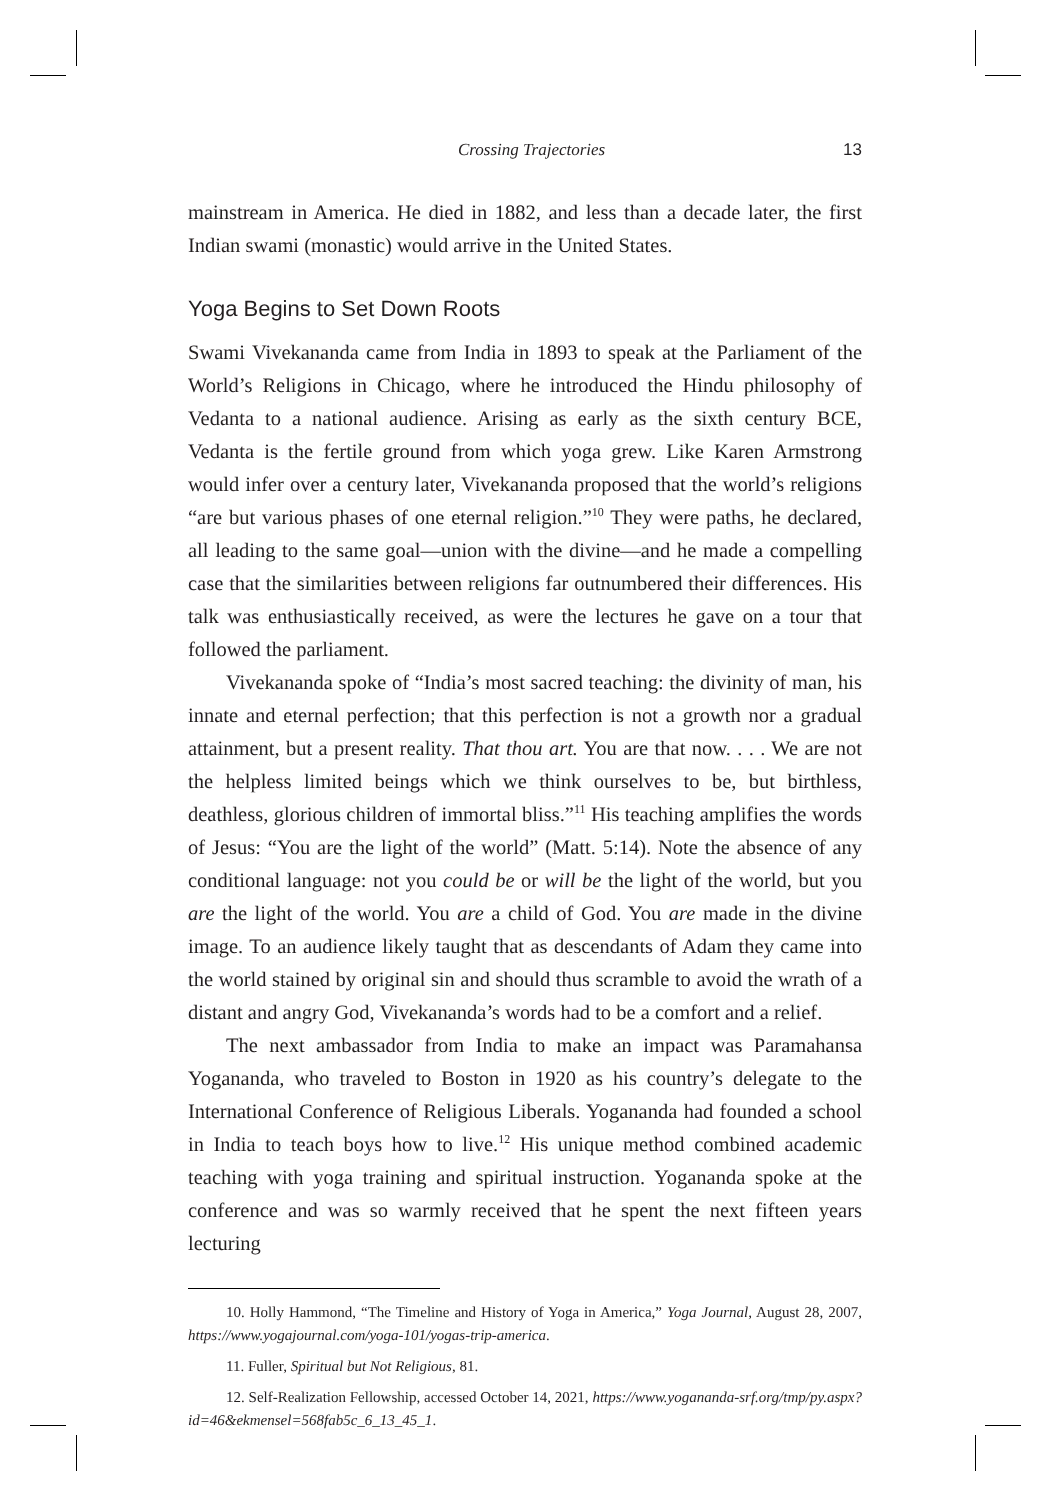Crossing Trajectories 13
mainstream in America. He died in 1882, and less than a decade later, the first Indian swami (monastic) would arrive in the United States.
Yoga Begins to Set Down Roots
Swami Vivekananda came from India in 1893 to speak at the Parliament of the World’s Religions in Chicago, where he introduced the Hindu philosophy of Vedanta to a national audience. Arising as early as the sixth century BCE, Vedanta is the fertile ground from which yoga grew. Like Karen Armstrong would infer over a century later, Vivekananda proposed that the world’s religions “are but various phases of one eternal religion.”<sup>10</sup> They were paths, he declared, all leading to the same goal—union with the divine—and he made a compelling case that the similarities between religions far outnumbered their differences. His talk was enthusiastically received, as were the lectures he gave on a tour that followed the parliament.
Vivekananda spoke of “India’s most sacred teaching: the divinity of man, his innate and eternal perfection; that this perfection is not a growth nor a gradual attainment, but a present reality. That thou art. You are that now. . . . We are not the helpless limited beings which we think ourselves to be, but birthless, deathless, glorious children of immortal bliss.”<sup>11</sup> His teaching amplifies the words of Jesus: “You are the light of the world” (Matt. 5:14). Note the absence of any conditional language: not you could be or will be the light of the world, but you are the light of the world. You are a child of God. You are made in the divine image. To an audience likely taught that as descendants of Adam they came into the world stained by original sin and should thus scramble to avoid the wrath of a distant and angry God, Vivekananda’s words had to be a comfort and a relief.
The next ambassador from India to make an impact was Paramahansa Yogananda, who traveled to Boston in 1920 as his country’s delegate to the International Conference of Religious Liberals. Yogananda had founded a school in India to teach boys how to live.<sup>12</sup> His unique method combined academic teaching with yoga training and spiritual instruction. Yogananda spoke at the conference and was so warmly received that he spent the next fifteen years lecturing
10. Holly Hammond, “The Timeline and History of Yoga in America,” Yoga Journal, August 28, 2007, https://www.yogajournal.com/yoga-101/yogas-trip-america.
11. Fuller, Spiritual but Not Religious, 81.
12. Self-Realization Fellowship, accessed October 14, 2021, https://www.yogananda-srf.org/tmp/py.aspx?id=46&ekmensel=568fab5c_6_13_45_1.